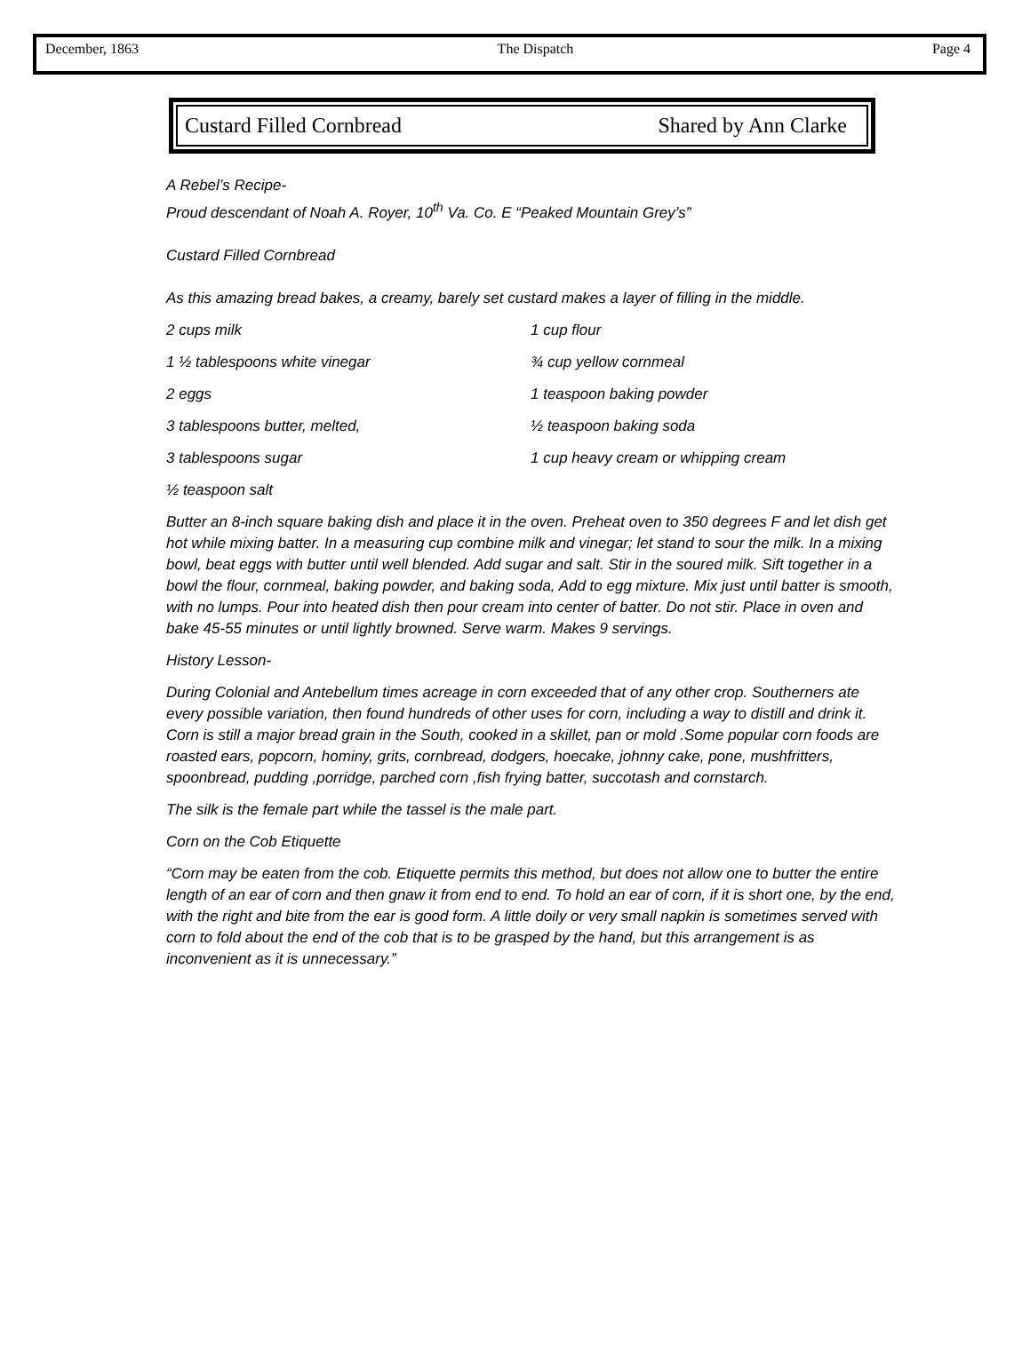December, 1863 The Dispatch Page 4
Custard Filled Cornbread Shared by Ann Clarke
A Rebel’s Recipe-
Proud descendant of Noah A. Royer, 10<sup>th</sup> Va. Co. E “Peaked Mountain Grey’s”
Custard Filled Cornbread
As this amazing bread bakes, a creamy, barely set custard makes a layer of filling in the middle.
2 cups milk 1 cup flour 1 ½ tablespoons white vinegar ¾ cup yellow cornmeal 2 eggs 1 teaspoon baking powder 3 tablespoons butter, melted, ½ teaspoon baking soda 3 tablespoons sugar 1 cup heavy cream or whipping cream ½ teaspoon salt
Butter an 8-inch square baking dish and place it in the oven. Preheat oven to 350 degrees F and let dish get hot while mixing batter. In a measuring cup combine milk and vinegar; let stand to sour the milk. In a mixing bowl, beat eggs with butter until well blended. Add sugar and salt. Stir in the soured milk. Sift together in a bowl the flour, cornmeal, baking powder, and baking soda, Add to egg mixture. Mix just until batter is smooth, with no lumps. Pour into heated dish then pour cream into center of batter. Do not stir. Place in oven and bake 45-55 minutes or until lightly browned. Serve warm. Makes 9 servings.
History Lesson-
During Colonial and Antebellum times acreage in corn exceeded that of any other crop. Southerners ate every possible variation, then found hundreds of other uses for corn, including a way to distill and drink it. Corn is still a major bread grain in the South, cooked in a skillet, pan or mold .Some popular corn foods are roasted ears, popcorn, hominy, grits, cornbread, dodgers, hoecake, johnny cake, pone, mushfritters, spoonbread, pudding ,porridge, parched corn ,fish frying batter, succotash and cornstarch.
The silk is the female part while the tassel is the male part.
Corn on the Cob Etiquette
“Corn may be eaten from the cob. Etiquette permits this method, but does not allow one to butter the entire length of an ear of corn and then gnaw it from end to end. To hold an ear of corn, if it is short one, by the end, with the right and bite from the ear is good form. A little doily or very small napkin is sometimes served with corn to fold about the end of the cob that is to be grasped by the hand, but this arrangement is as inconvenient as it is unnecessary.”